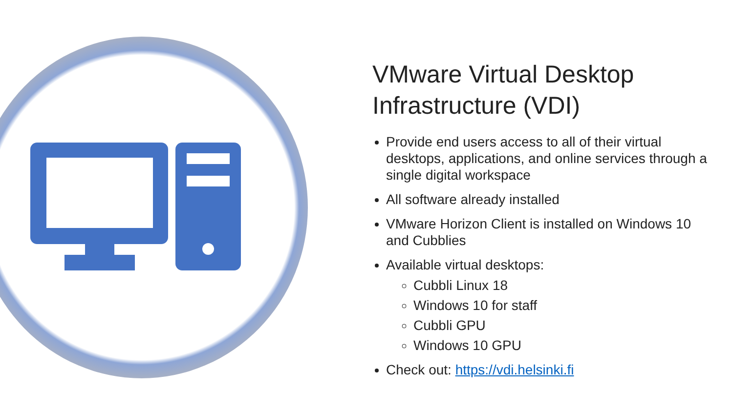VMware Virtual Desktop Infrastructure (VDI)
Provide end users access to all of their virtual desktops, applications, and online services through a single digital workspace
All software already installed
VMware Horizon Client is installed on Windows 10 and Cubblies
Available virtual desktops:
Cubbli Linux 18
Windows 10 for staff
Cubbli GPU
Windows 10 GPU
Check out: https://vdi.helsinki.fi